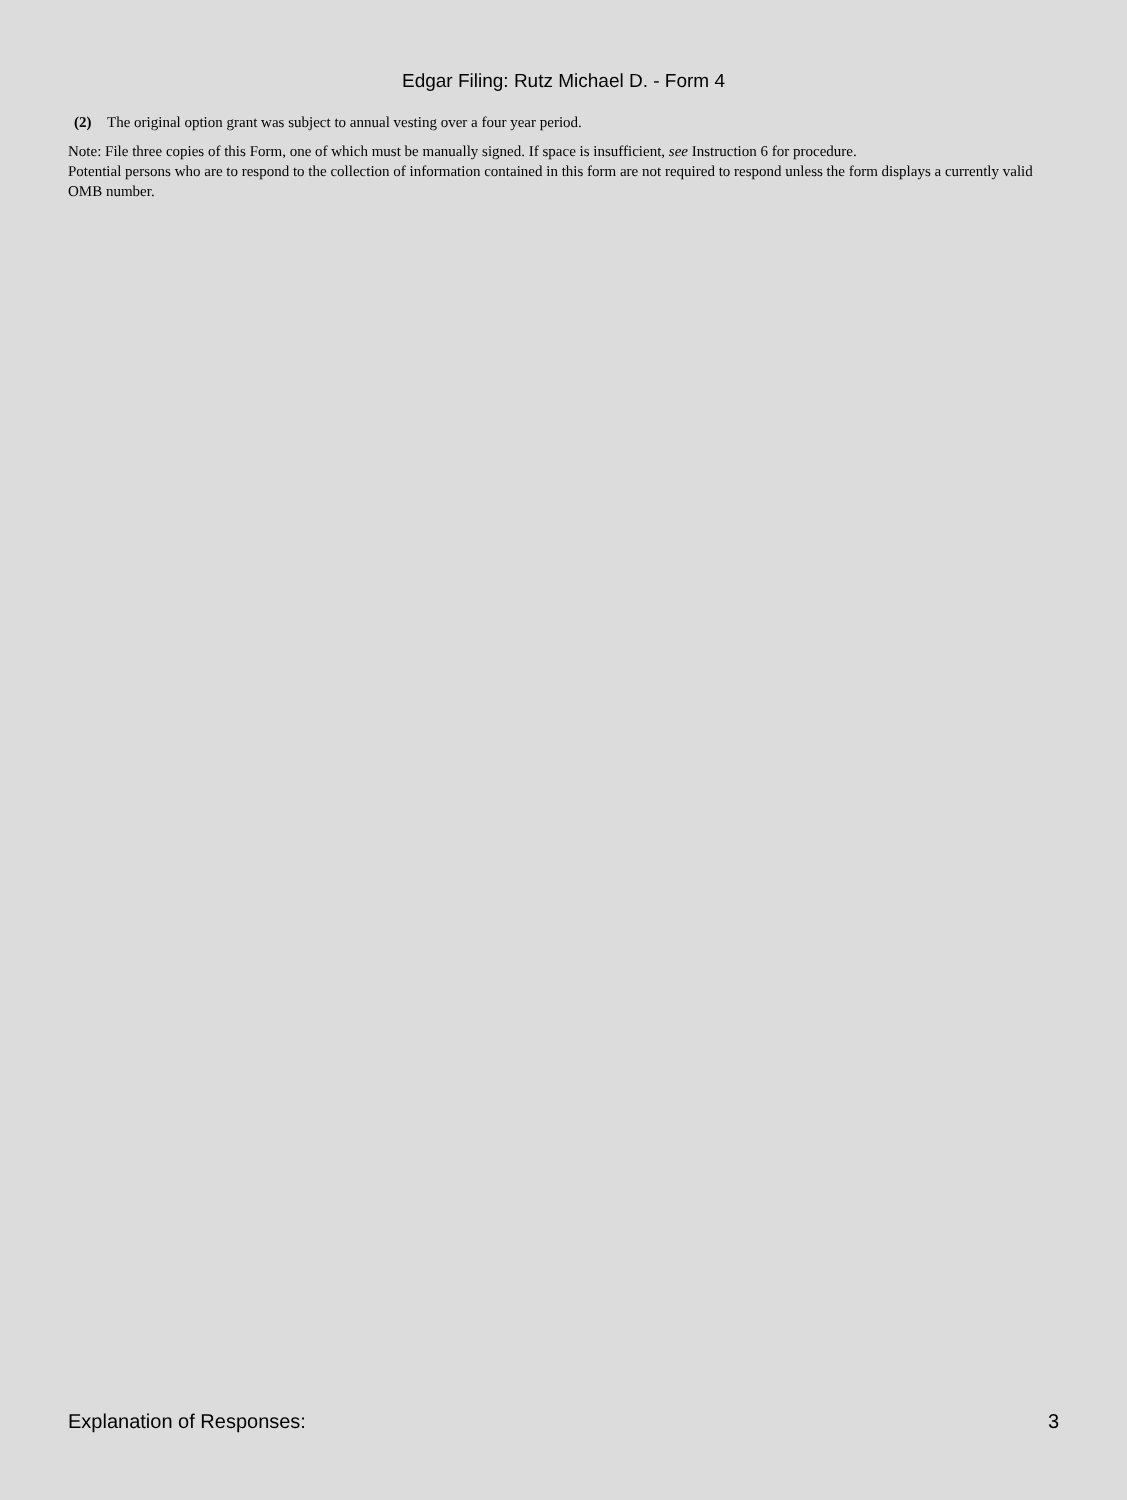Edgar Filing: Rutz Michael D. - Form 4
(2) The original option grant was subject to annual vesting over a four year period.
Note: File three copies of this Form, one of which must be manually signed. If space is insufficient, see Instruction 6 for procedure.
Potential persons who are to respond to the collection of information contained in this form are not required to respond unless the form displays a currently valid OMB number.
Explanation of Responses: 3